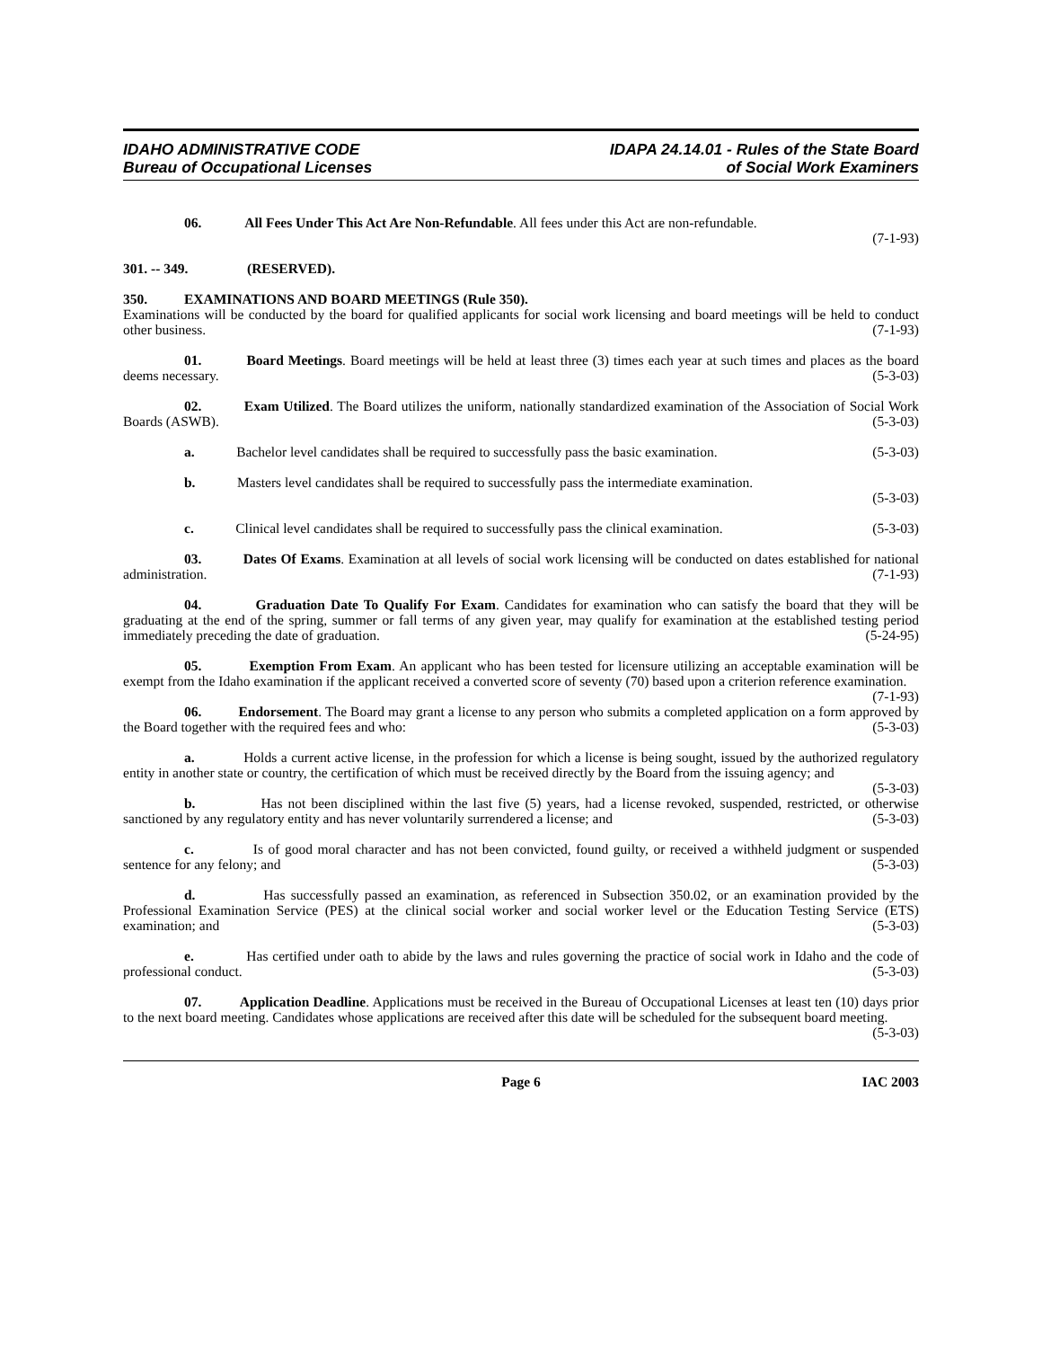IDAHO ADMINISTRATIVE CODE
Bureau of Occupational Licenses
IDAPA 24.14.01 - Rules of the State Board
of Social Work Examiners
06. All Fees Under This Act Are Non-Refundable. All fees under this Act are non-refundable.
(7-1-93)
301. -- 349. (RESERVED).
350. EXAMINATIONS AND BOARD MEETINGS (Rule 350).
Examinations will be conducted by the board for qualified applicants for social work licensing and board meetings will be held to conduct other business. (7-1-93)
01. Board Meetings. Board meetings will be held at least three (3) times each year at such times and places as the board deems necessary. (5-3-03)
02. Exam Utilized. The Board utilizes the uniform, nationally standardized examination of the Association of Social Work Boards (ASWB). (5-3-03)
a. Bachelor level candidates shall be required to successfully pass the basic examination. (5-3-03)
b. Masters level candidates shall be required to successfully pass the intermediate examination.
(5-3-03)
c. Clinical level candidates shall be required to successfully pass the clinical examination. (5-3-03)
03. Dates Of Exams. Examination at all levels of social work licensing will be conducted on dates established for national administration. (7-1-93)
04. Graduation Date To Qualify For Exam. Candidates for examination who can satisfy the board that they will be graduating at the end of the spring, summer or fall terms of any given year, may qualify for examination at the established testing period immediately preceding the date of graduation. (5-24-95)
05. Exemption From Exam. An applicant who has been tested for licensure utilizing an acceptable examination will be exempt from the Idaho examination if the applicant received a converted score of seventy (70) based upon a criterion reference examination. (7-1-93)
06. Endorsement. The Board may grant a license to any person who submits a completed application on a form approved by the Board together with the required fees and who: (5-3-03)
a. Holds a current active license, in the profession for which a license is being sought, issued by the authorized regulatory entity in another state or country, the certification of which must be received directly by the Board from the issuing agency; and (5-3-03)
b. Has not been disciplined within the last five (5) years, had a license revoked, suspended, restricted, or otherwise sanctioned by any regulatory entity and has never voluntarily surrendered a license; and (5-3-03)
c. Is of good moral character and has not been convicted, found guilty, or received a withheld judgment or suspended sentence for any felony; and (5-3-03)
d. Has successfully passed an examination, as referenced in Subsection 350.02, or an examination provided by the Professional Examination Service (PES) at the clinical social worker and social worker level or the Education Testing Service (ETS) examination; and (5-3-03)
e. Has certified under oath to abide by the laws and rules governing the practice of social work in Idaho and the code of professional conduct. (5-3-03)
07. Application Deadline. Applications must be received in the Bureau of Occupational Licenses at least ten (10) days prior to the next board meeting. Candidates whose applications are received after this date will be scheduled for the subsequent board meeting. (5-3-03)
IAC 2003 Page 6 IAC 2003